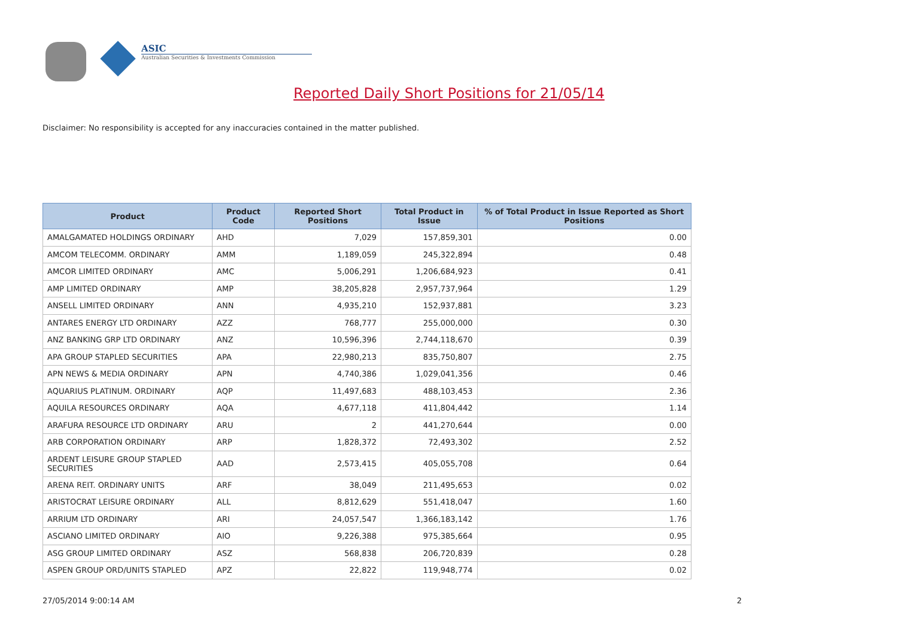ASIC
Australian Securities & Investments Commission
Reported Daily Short Positions for 21/05/14
Disclaimer: No responsibility is accepted for any inaccuracies contained in the matter published.
| Product | Product Code | Reported Short Positions | Total Product in Issue | % of Total Product in Issue Reported as Short Positions |
| --- | --- | --- | --- | --- |
| AMALGAMATED HOLDINGS ORDINARY | AHD | 7,029 | 157,859,301 | 0.00 |
| AMCOM TELECOMM. ORDINARY | AMM | 1,189,059 | 245,322,894 | 0.48 |
| AMCOR LIMITED ORDINARY | AMC | 5,006,291 | 1,206,684,923 | 0.41 |
| AMP LIMITED ORDINARY | AMP | 38,205,828 | 2,957,737,964 | 1.29 |
| ANSELL LIMITED ORDINARY | ANN | 4,935,210 | 152,937,881 | 3.23 |
| ANTARES ENERGY LTD ORDINARY | AZZ | 768,777 | 255,000,000 | 0.30 |
| ANZ BANKING GRP LTD ORDINARY | ANZ | 10,596,396 | 2,744,118,670 | 0.39 |
| APA GROUP STAPLED SECURITIES | APA | 22,980,213 | 835,750,807 | 2.75 |
| APN NEWS & MEDIA ORDINARY | APN | 4,740,386 | 1,029,041,356 | 0.46 |
| AQUARIUS PLATINUM. ORDINARY | AQP | 11,497,683 | 488,103,453 | 2.36 |
| AQUILA RESOURCES ORDINARY | AQA | 4,677,118 | 411,804,442 | 1.14 |
| ARAFURA RESOURCE LTD ORDINARY | ARU | 2 | 441,270,644 | 0.00 |
| ARB CORPORATION ORDINARY | ARP | 1,828,372 | 72,493,302 | 2.52 |
| ARDENT LEISURE GROUP STAPLED SECURITIES | AAD | 2,573,415 | 405,055,708 | 0.64 |
| ARENA REIT. ORDINARY UNITS | ARF | 38,049 | 211,495,653 | 0.02 |
| ARISTOCRAT LEISURE ORDINARY | ALL | 8,812,629 | 551,418,047 | 1.60 |
| ARRIUM LTD ORDINARY | ARI | 24,057,547 | 1,366,183,142 | 1.76 |
| ASCIANO LIMITED ORDINARY | AIO | 9,226,388 | 975,385,664 | 0.95 |
| ASG GROUP LIMITED ORDINARY | ASZ | 568,838 | 206,720,839 | 0.28 |
| ASPEN GROUP ORD/UNITS STAPLED | APZ | 22,822 | 119,948,774 | 0.02 |
27/05/2014 9:00:14 AM 2